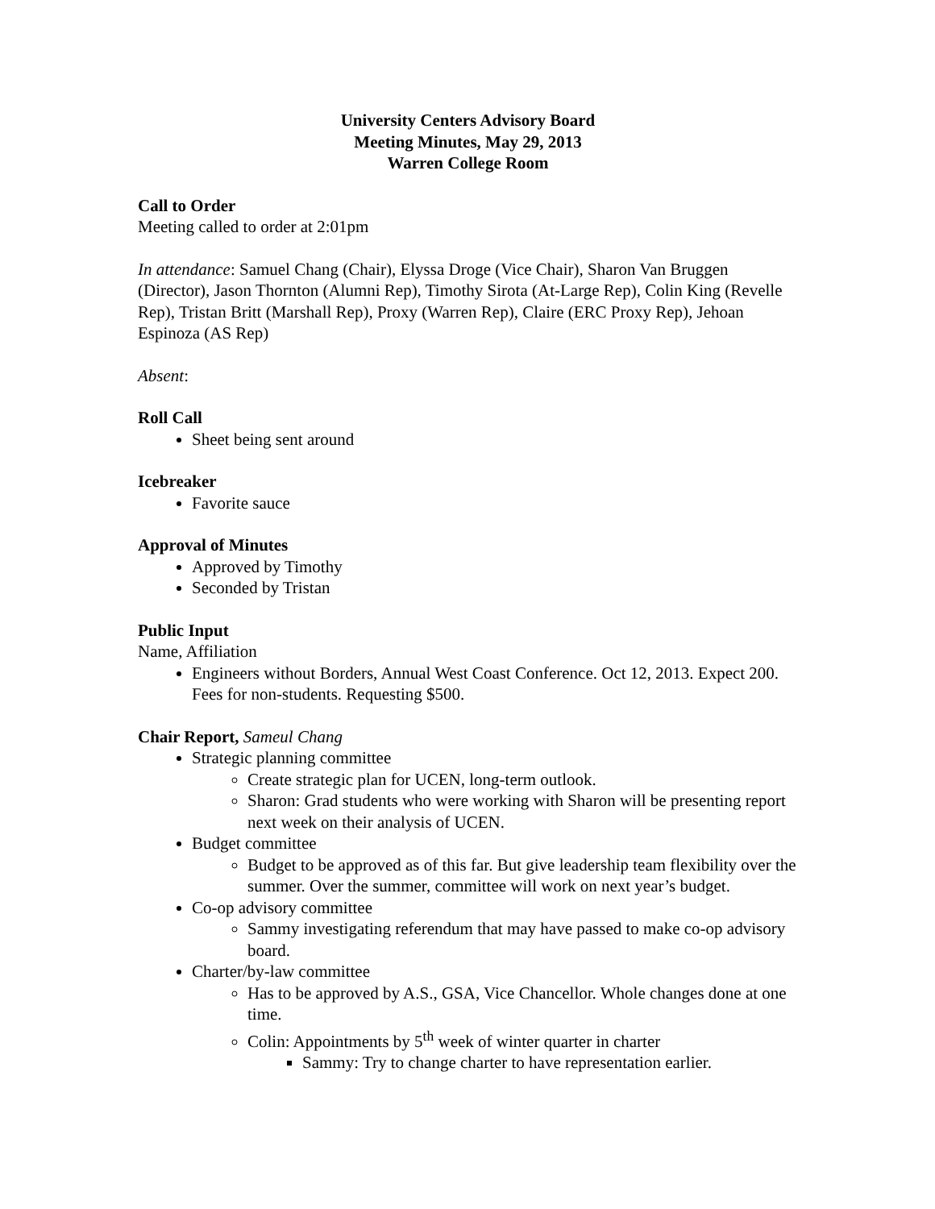University Centers Advisory Board
Meeting Minutes, May 29, 2013
Warren College Room
Call to Order
Meeting called to order at 2:01pm
In attendance: Samuel Chang (Chair), Elyssa Droge (Vice Chair), Sharon Van Bruggen (Director), Jason Thornton (Alumni Rep), Timothy Sirota (At-Large Rep), Colin King (Revelle Rep), Tristan Britt (Marshall Rep), Proxy (Warren Rep), Claire (ERC Proxy Rep), Jehoan Espinoza (AS Rep)
Absent:
Roll Call
Sheet being sent around
Icebreaker
Favorite sauce
Approval of Minutes
Approved by Timothy
Seconded by Tristan
Public Input
Name, Affiliation
Engineers without Borders, Annual West Coast Conference. Oct 12, 2013. Expect 200. Fees for non-students. Requesting $500.
Chair Report, Sameul Chang
Strategic planning committee
Create strategic plan for UCEN, long-term outlook.
Sharon: Grad students who were working with Sharon will be presenting report next week on their analysis of UCEN.
Budget committee
Budget to be approved as of this far. But give leadership team flexibility over the summer. Over the summer, committee will work on next year’s budget.
Co-op advisory committee
Sammy investigating referendum that may have passed to make co-op advisory board.
Charter/by-law committee
Has to be approved by A.S., GSA, Vice Chancellor. Whole changes done at one time.
Colin: Appointments by 5<sup>th</sup> week of winter quarter in charter
Sammy: Try to change charter to have representation earlier.